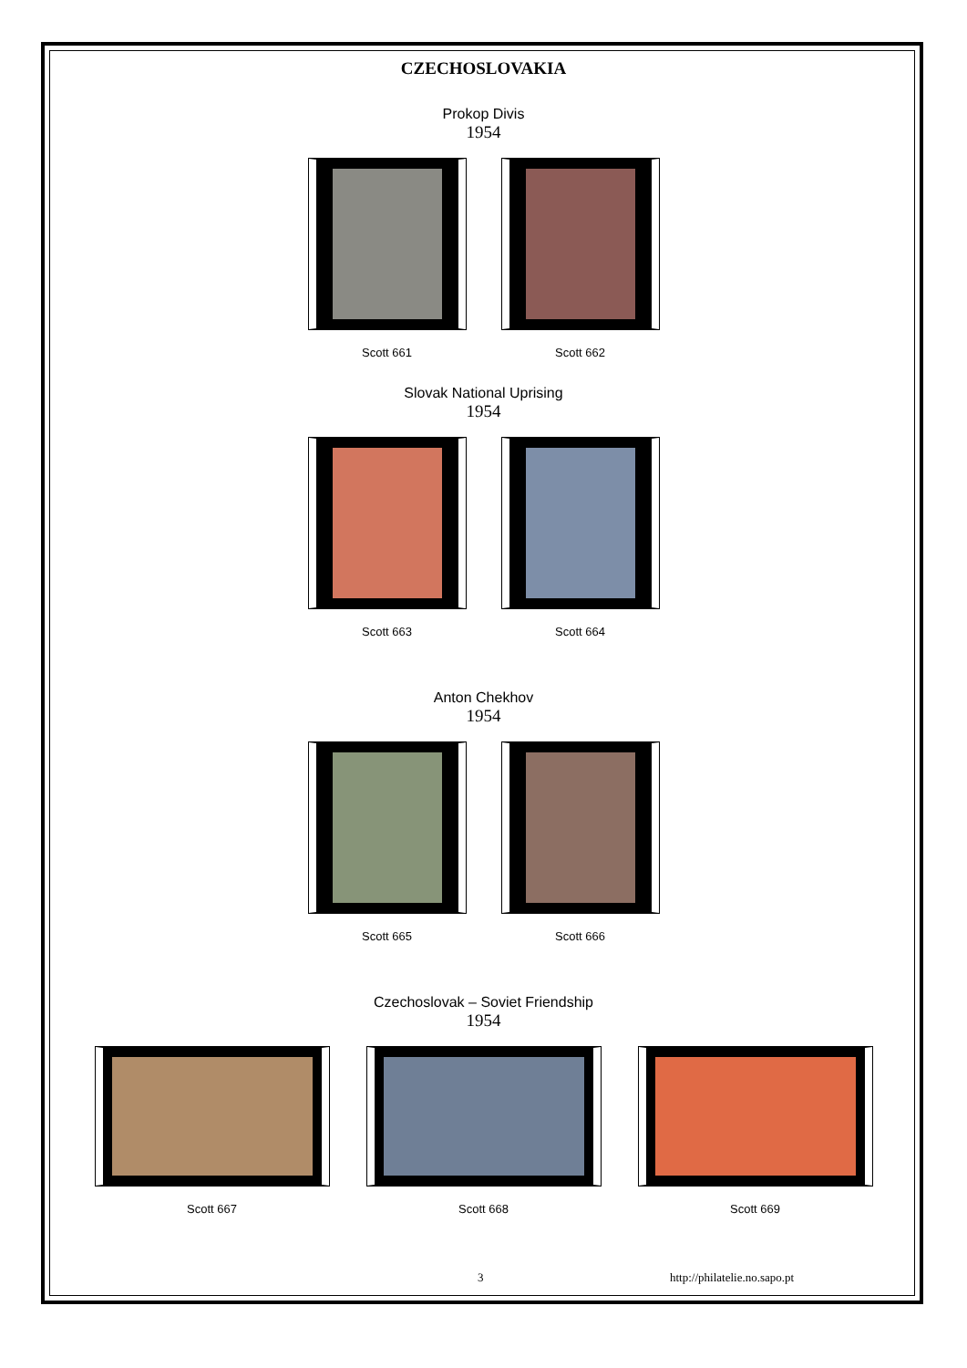CZECHOSLOVAKIA
Prokop Divis
1954
Scott 661 Scott 662
Slovak National Uprising
1954
Scott 663 Scott 664
Anton Chekhov
1954
Scott 665 Scott 666
Czechoslovak – Soviet Friendship
1954
Scott 667 Scott 668 Scott 669
3 http://philatelie.no.sapo.pt